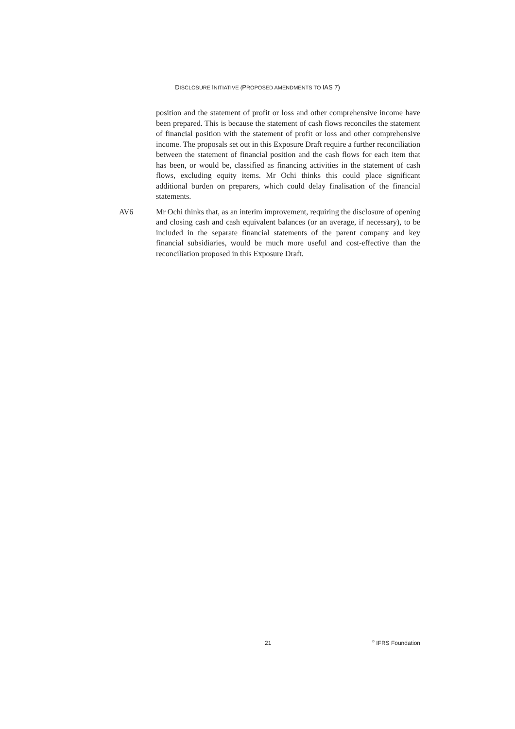DISCLOSURE INITIATIVE (PROPOSED AMENDMENTS TO IAS 7)
position and the statement of profit or loss and other comprehensive income have been prepared. This is because the statement of cash flows reconciles the statement of financial position with the statement of profit or loss and other comprehensive income. The proposals set out in this Exposure Draft require a further reconciliation between the statement of financial position and the cash flows for each item that has been, or would be, classified as financing activities in the statement of cash flows, excluding equity items. Mr Ochi thinks this could place significant additional burden on preparers, which could delay finalisation of the financial statements.
AV6 Mr Ochi thinks that, as an interim improvement, requiring the disclosure of opening and closing cash and cash equivalent balances (or an average, if necessary), to be included in the separate financial statements of the parent company and key financial subsidiaries, would be much more useful and cost-effective than the reconciliation proposed in this Exposure Draft.
21<sup>©</sup> IFRS Foundation